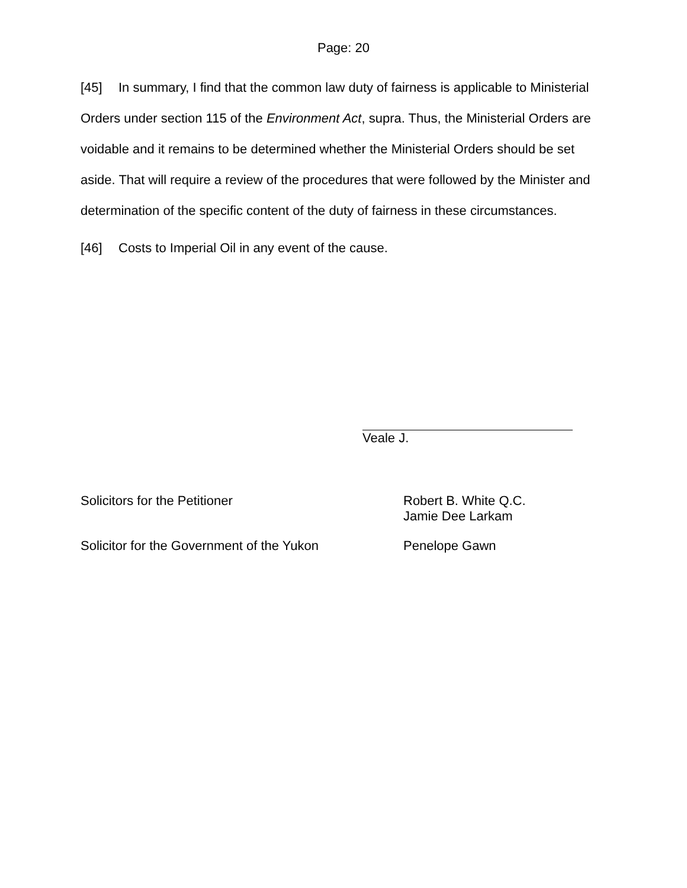Page: 20
[45] In summary, I find that the common law duty of fairness is applicable to Ministerial Orders under section 115 of the Environment Act, supra. Thus, the Ministerial Orders are voidable and it remains to be determined whether the Ministerial Orders should be set aside. That will require a review of the procedures that were followed by the Minister and determination of the specific content of the duty of fairness in these circumstances.
[46] Costs to Imperial Oil in any event of the cause.
Veale J.
Solicitors for the Petitioner Robert B. White Q.C.
Jamie Dee Larkam
Solicitor for the Government of the Yukon Penelope Gawn